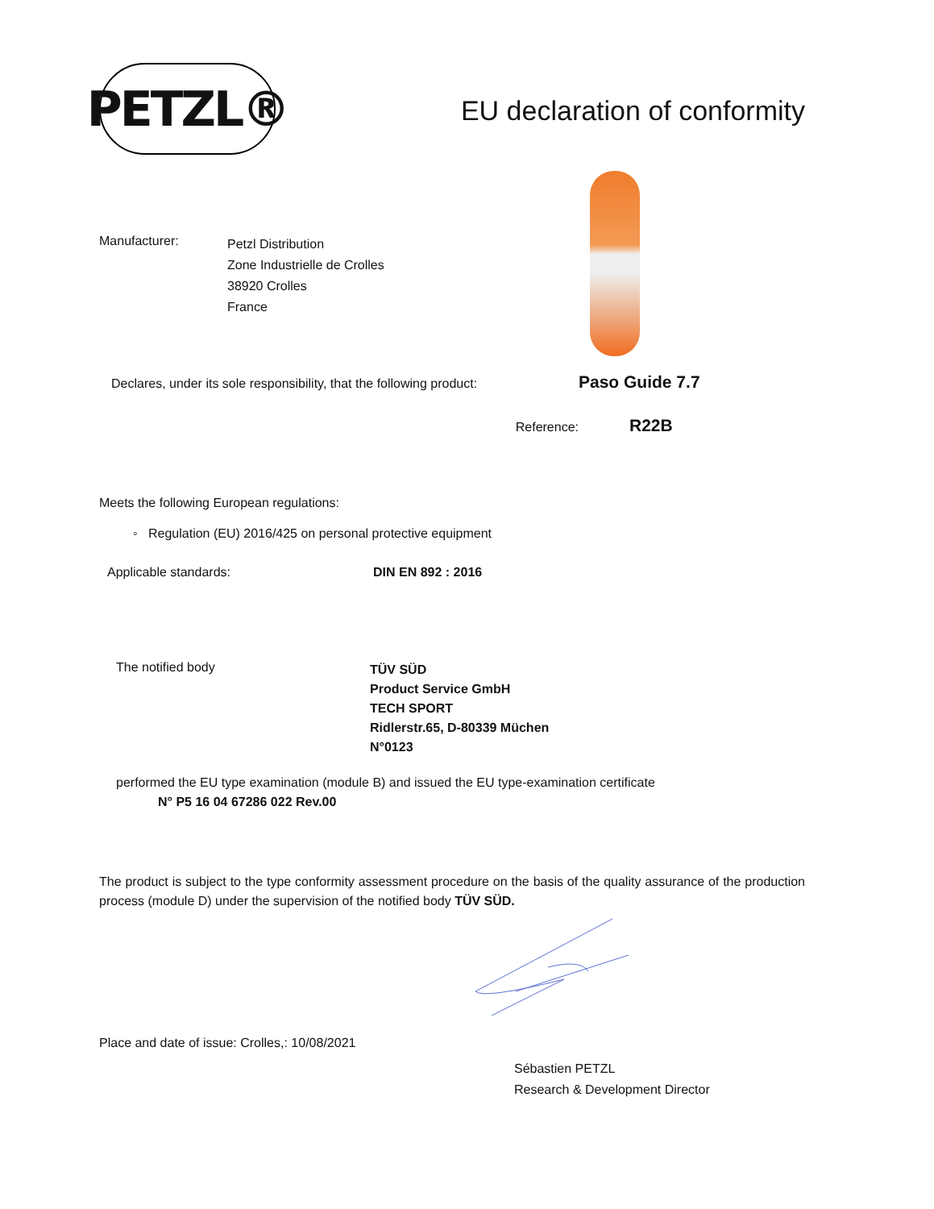PETZL®
EU declaration of conformity
Manufacturer:
Petzl Distribution
Zone Industrielle de Crolles
38920 Crolles
France
Declares, under its sole responsibility, that the following product:
Paso Guide 7.7
Reference:
R22B
Meets the following European regulations:
◦ Regulation (EU) 2016/425 on personal protective equipment
Applicable standards: DIN EN 892 : 2016
The notified body
TÜV SÜD
Product Service GmbH
TECH SPORT
Ridlerstr.65, D-80339 Müchen
N°0123
performed the EU type examination (module B) and issued the EU type-examination certificate
N° P5 16 04 67286 022 Rev.00
The product is subject to the type conformity assessment procedure on the basis of the quality assurance of the production process (module D) under the supervision of the notified body TÜV SÜD.
Place and date of issue: Crolles,: 10/08/2021
Sébastien PETZL
Research & Development Director